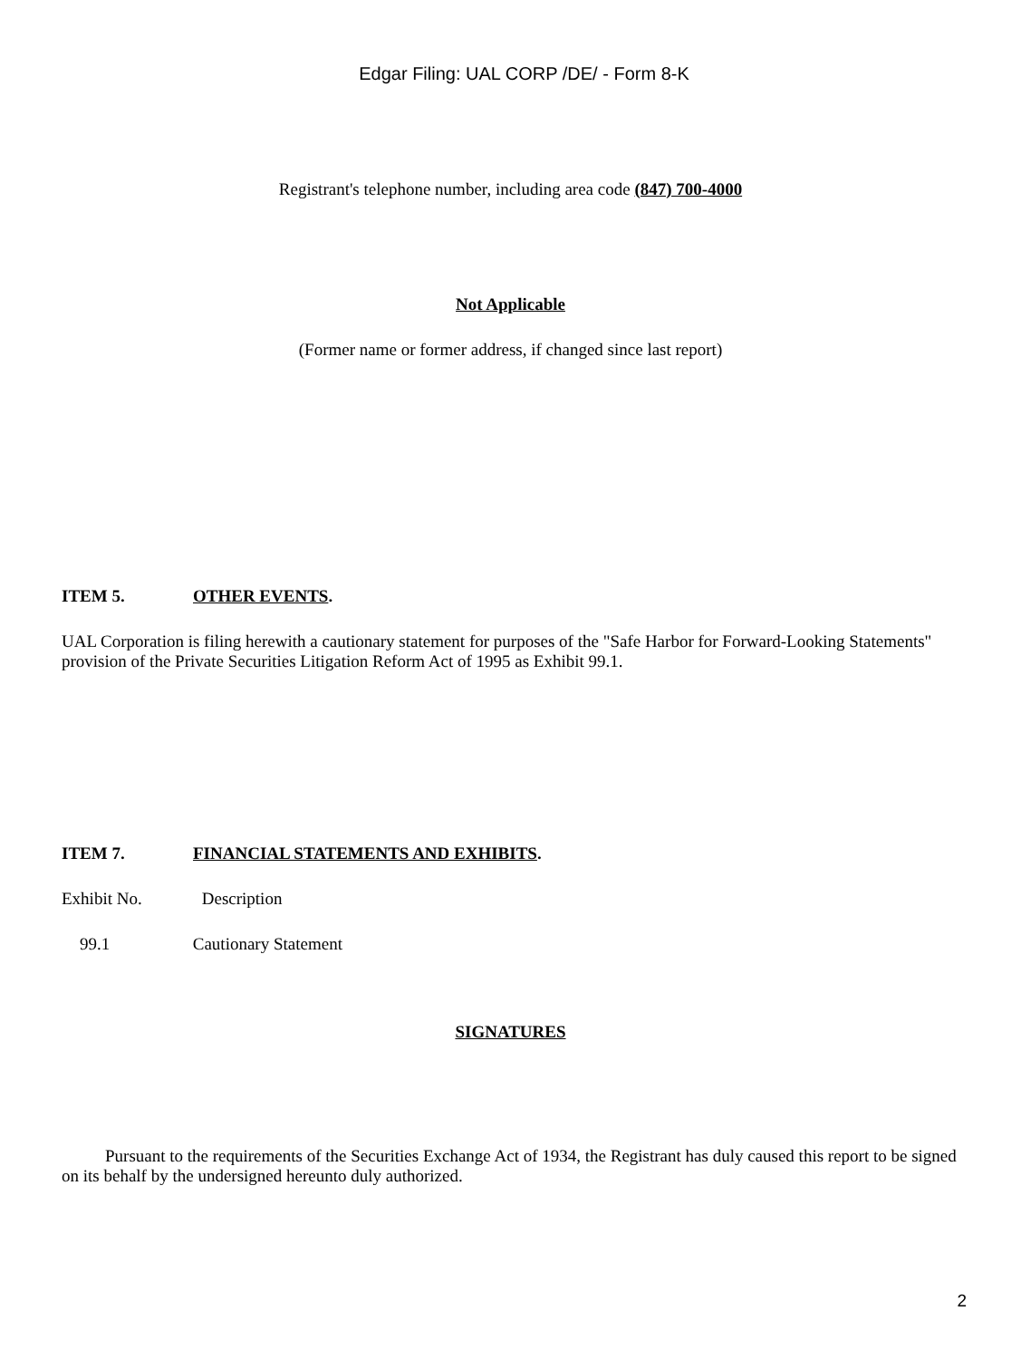Edgar Filing: UAL CORP /DE/ - Form 8-K
Registrant's telephone number, including area code (847) 700-4000
Not Applicable
(Former name or former address, if changed since last report)
ITEM 5. OTHER EVENTS.
UAL Corporation is filing herewith a cautionary statement for purposes of the "Safe Harbor for Forward-Looking Statements" provision of the Private Securities Litigation Reform Act of 1995 as Exhibit 99.1.
ITEM 7. FINANCIAL STATEMENTS AND EXHIBITS.
Exhibit No. Description
99.1 Cautionary Statement
SIGNATURES
Pursuant to the requirements of the Securities Exchange Act of 1934, the Registrant has duly caused this report to be signed on its behalf by the undersigned hereunto duly authorized.
2